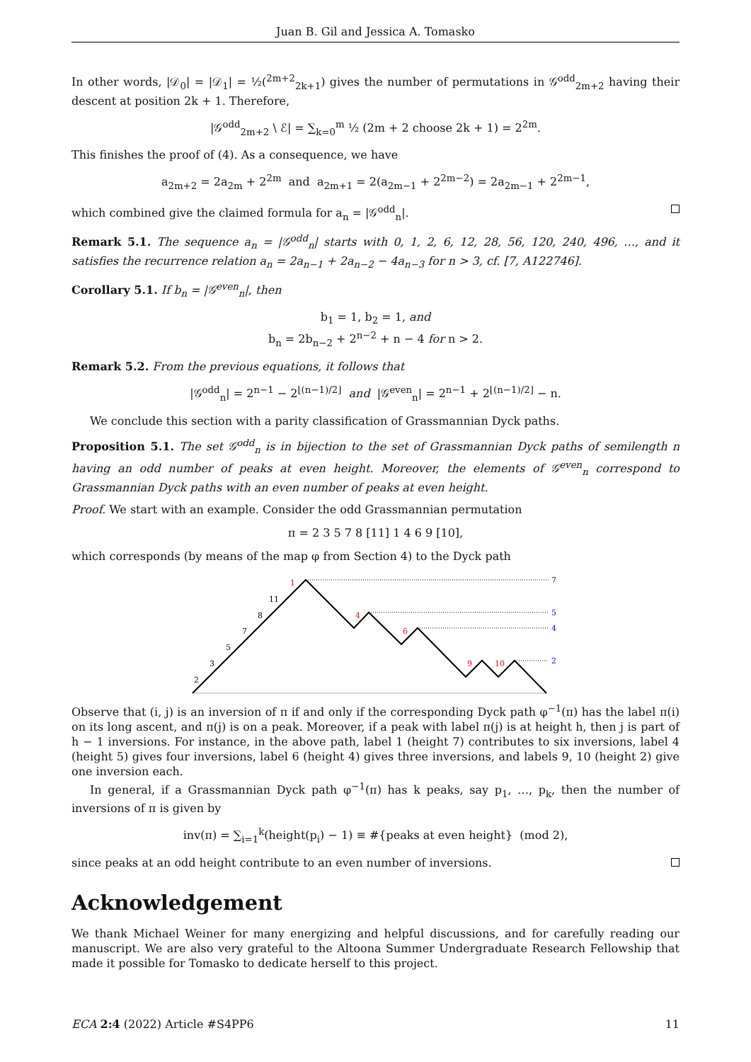Juan B. Gil and Jessica A. Tomasko
In other words, |𝒟<sub>0</sub>| = |𝒟<sub>1</sub>| = ½(<sup>2m+2</sup><sub>2k+1</sub>) gives the number of permutations in 𝒢<sup>odd</sup><sub>2m+2</sub> having their descent at position 2k + 1. Therefore,
|𝒢<sup>odd</sup><sub>2m+2</sub> \ ℰ| = ∑<sub>k=0</sub><sup>m</sup> ½ (2m + 2 choose 2k + 1) = 2<sup>2m</sup>.
This finishes the proof of (4). As a consequence, we have
a<sub>2m+2</sub> = 2a<sub>2m</sub> + 2<sup>2m</sup> and a<sub>2m+1</sub> = 2(a<sub>2m−1</sub> + 2<sup>2m−2</sup>) = 2a<sub>2m−1</sub> + 2<sup>2m−1</sup>,
which combined give the claimed formula for a<sub>n</sub> = |𝒢<sup>odd</sup><sub>n</sub>|.
Remark 5.1. The sequence a<sub>n</sub> = |𝒢<sup>odd</sup><sub>n</sub>| starts with 0, 1, 2, 6, 12, 28, 56, 120, 240, 496, …, and it satisfies the recurrence relation a<sub>n</sub> = 2a<sub>n−1</sub> + 2a<sub>n−2</sub> − 4a<sub>n−3</sub> for n > 3, cf. [7, A122746].
Corollary 5.1. If b<sub>n</sub> = |𝒢<sup>even</sup><sub>n</sub>|, then
b<sub>1</sub> = 1, b<sub>2</sub> = 1, and
b<sub>n</sub> = 2b<sub>n−2</sub> + 2<sup>n−2</sup> + n − 4 for n > 2.
Remark 5.2. From the previous equations, it follows that
|𝒢<sup>odd</sup><sub>n</sub>| = 2<sup>n−1</sup> − 2<sup>⌊(n−1)/2⌋</sup> and |𝒢<sup>even</sup><sub>n</sub>| = 2<sup>n−1</sup> + 2<sup>⌊(n−1)/2⌋</sup> − n.
We conclude this section with a parity classification of Grassmannian Dyck paths.
Proposition 5.1. The set 𝒢<sup>odd</sup><sub>n</sub> is in bijection to the set of Grassmannian Dyck paths of semilength n having an odd number of peaks at even height. Moreover, the elements of 𝒢<sup>even</sup><sub>n</sub> correspond to Grassmannian Dyck paths with an even number of peaks at even height.
Proof. We start with an example. Consider the odd Grassmannian permutation
π = 2 3 5 7 8 [11] 1 4 6 9 [10],
which corresponds (by means of the map φ from Section 4) to the Dyck path
2
3
5
7
8
11
1
4
6
9
10
7
5
4
2
Observe that (i, j) is an inversion of π if and only if the corresponding Dyck path φ<sup>−1</sup>(π) has the label π(i) on its long ascent, and π(j) is on a peak. Moreover, if a peak with label π(j) is at height h, then j is part of h − 1 inversions. For instance, in the above path, label 1 (height 7) contributes to six inversions, label 4 (height 5) gives four inversions, label 6 (height 4) gives three inversions, and labels 9, 10 (height 2) give one inversion each.
In general, if a Grassmannian Dyck path φ<sup>−1</sup>(π) has k peaks, say p<sub>1</sub>, …, p<sub>k</sub>, then the number of inversions of π is given by
inv(π) = ∑<sub>i=1</sub><sup>k</sup>(height(p<sub>i</sub>) − 1) ≡ #{peaks at even height} (mod 2),
since peaks at an odd height contribute to an even number of inversions.
Acknowledgement
We thank Michael Weiner for many energizing and helpful discussions, and for carefully reading our manuscript. We are also very grateful to the Altoona Summer Undergraduate Research Fellowship that made it possible for Tomasko to dedicate herself to this project.
ECA 2:4 (2022) Article #S4PP6 11